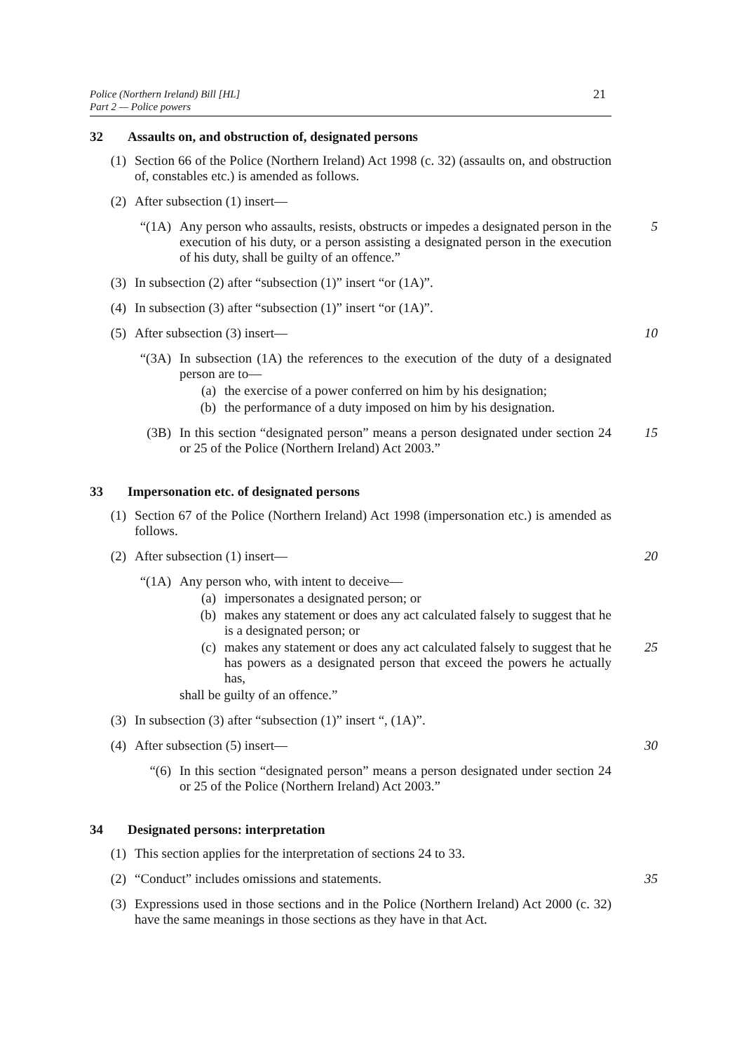Police (Northern Ireland) Bill [HL]
Part 2 — Police powers
21
32 Assaults on, and obstruction of, designated persons
(1) Section 66 of the Police (Northern Ireland) Act 1998 (c. 32) (assaults on, and obstruction of, constables etc.) is amended as follows.
(2) After subsection (1) insert—
“(1A) Any person who assaults, resists, obstructs or impedes a designated person in the execution of his duty, or a person assisting a designated person in the execution of his duty, shall be guilty of an offence.”
5
(3) In subsection (2) after “subsection (1)” insert “or (1A)”.
(4) In subsection (3) after “subsection (1)” insert “or (1A)”.
(5) After subsection (3) insert— 10
“(3A) In subsection (1A) the references to the execution of the duty of a designated person are to—
(a) the exercise of a power conferred on him by his designation;
(b) the performance of a duty imposed on him by his designation.
(3B) In this section “designated person” means a person designated under section 24 or 25 of the Police (Northern Ireland) Act 2003.”
15
33 Impersonation etc. of designated persons
(1) Section 67 of the Police (Northern Ireland) Act 1998 (impersonation etc.) is amended as follows.
(2) After subsection (1) insert— 20
“(1A) Any person who, with intent to deceive—
(a) impersonates a designated person; or
(b) makes any statement or does any act calculated falsely to suggest that he is a designated person; or
(c) makes any statement or does any act calculated falsely to suggest that he has powers as a designated person that exceed the powers he actually has,
25
shall be guilty of an offence.”
(3) In subsection (3) after “subsection (1)” insert “, (1A)”.
(4) After subsection (5) insert— 30
“(6) In this section “designated person” means a person designated under section 24 or 25 of the Police (Northern Ireland) Act 2003.”
34 Designated persons: interpretation
(1) This section applies for the interpretation of sections 24 to 33.
(2) “Conduct” includes omissions and statements. 35
(3) Expressions used in those sections and in the Police (Northern Ireland) Act 2000 (c. 32) have the same meanings in those sections as they have in that Act.